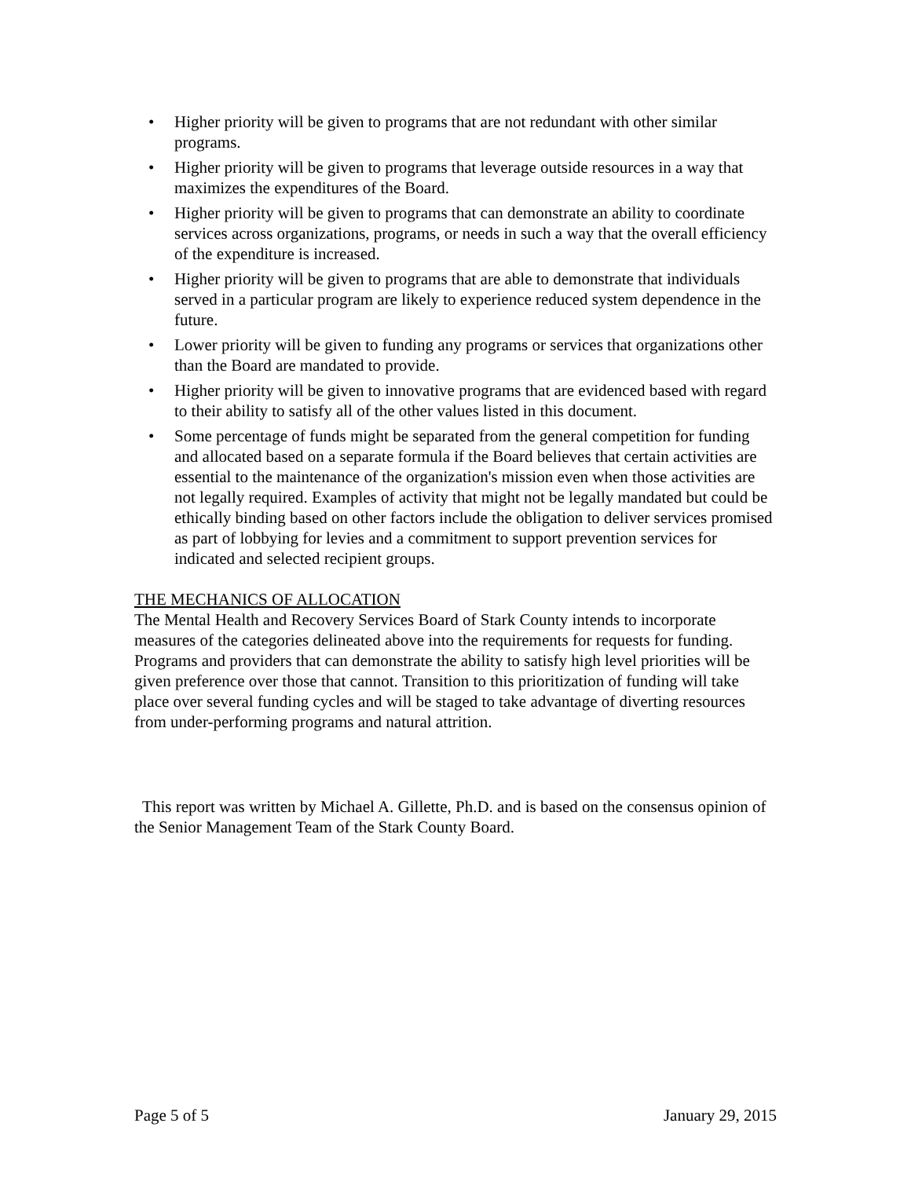• Higher priority will be given to programs that are not redundant with other similar programs.
• Higher priority will be given to programs that leverage outside resources in a way that maximizes the expenditures of the Board.
• Higher priority will be given to programs that can demonstrate an ability to coordinate services across organizations, programs, or needs in such a way that the overall efficiency of the expenditure is increased.
• Higher priority will be given to programs that are able to demonstrate that individuals served in a particular program are likely to experience reduced system dependence in the future.
• Lower priority will be given to funding any programs or services that organizations other than the Board are mandated to provide.
• Higher priority will be given to innovative programs that are evidenced based with regard to their ability to satisfy all of the other values listed in this document.
• Some percentage of funds might be separated from the general competition for funding and allocated based on a separate formula if the Board believes that certain activities are essential to the maintenance of the organization's mission even when those activities are not legally required. Examples of activity that might not be legally mandated but could be ethically binding based on other factors include the obligation to deliver services promised as part of lobbying for levies and a commitment to support prevention services for indicated and selected recipient groups.
THE MECHANICS OF ALLOCATION
The Mental Health and Recovery Services Board of Stark County intends to incorporate measures of the categories delineated above into the requirements for requests for funding. Programs and providers that can demonstrate the ability to satisfy high level priorities will be given preference over those that cannot. Transition to this prioritization of funding will take place over several funding cycles and will be staged to take advantage of diverting resources from under-performing programs and natural attrition.
This report was written by Michael A. Gillette, Ph.D. and is based on the consensus opinion of the Senior Management Team of the Stark County Board.
Page 5 of 5 January 29, 2015